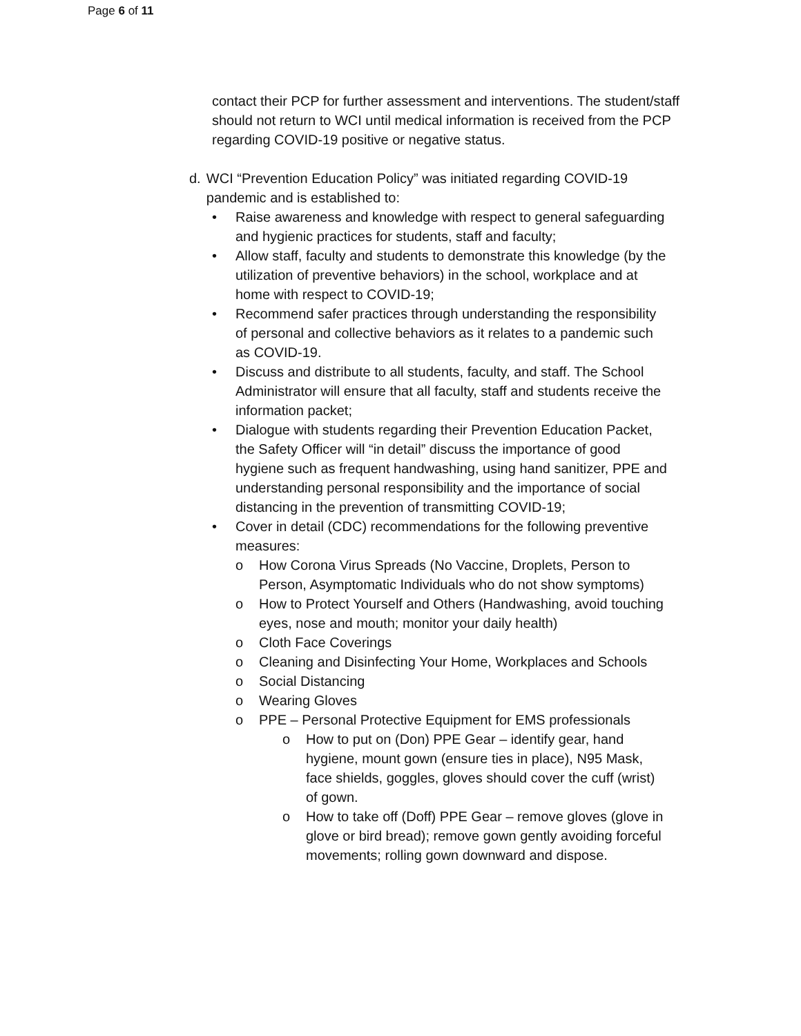Page 6 of 11
contact their PCP for further assessment and interventions. The student/staff should not return to WCI until medical information is received from the PCP regarding COVID-19 positive or negative status.
d. WCI “Prevention Education Policy” was initiated regarding COVID-19 pandemic and is established to:
• Raise awareness and knowledge with respect to general safeguarding and hygienic practices for students, staff and faculty;
• Allow staff, faculty and students to demonstrate this knowledge (by the utilization of preventive behaviors) in the school, workplace and at home with respect to COVID-19;
• Recommend safer practices through understanding the responsibility of personal and collective behaviors as it relates to a pandemic such as COVID-19.
• Discuss and distribute to all students, faculty, and staff. The School Administrator will ensure that all faculty, staff and students receive the information packet;
• Dialogue with students regarding their Prevention Education Packet, the Safety Officer will “in detail” discuss the importance of good hygiene such as frequent handwashing, using hand sanitizer, PPE and understanding personal responsibility and the importance of social distancing in the prevention of transmitting COVID-19;
• Cover in detail (CDC) recommendations for the following preventive measures:
o How Corona Virus Spreads (No Vaccine, Droplets, Person to Person, Asymptomatic Individuals who do not show symptoms)
o How to Protect Yourself and Others (Handwashing, avoid touching eyes, nose and mouth; monitor your daily health)
o Cloth Face Coverings
o Cleaning and Disinfecting Your Home, Workplaces and Schools
o Social Distancing
o Wearing Gloves
o PPE – Personal Protective Equipment for EMS professionals
o How to put on (Don) PPE Gear – identify gear, hand hygiene, mount gown (ensure ties in place), N95 Mask, face shields, goggles, gloves should cover the cuff (wrist) of gown.
o How to take off (Doff) PPE Gear – remove gloves (glove in glove or bird bread); remove gown gently avoiding forceful movements; rolling gown downward and dispose.